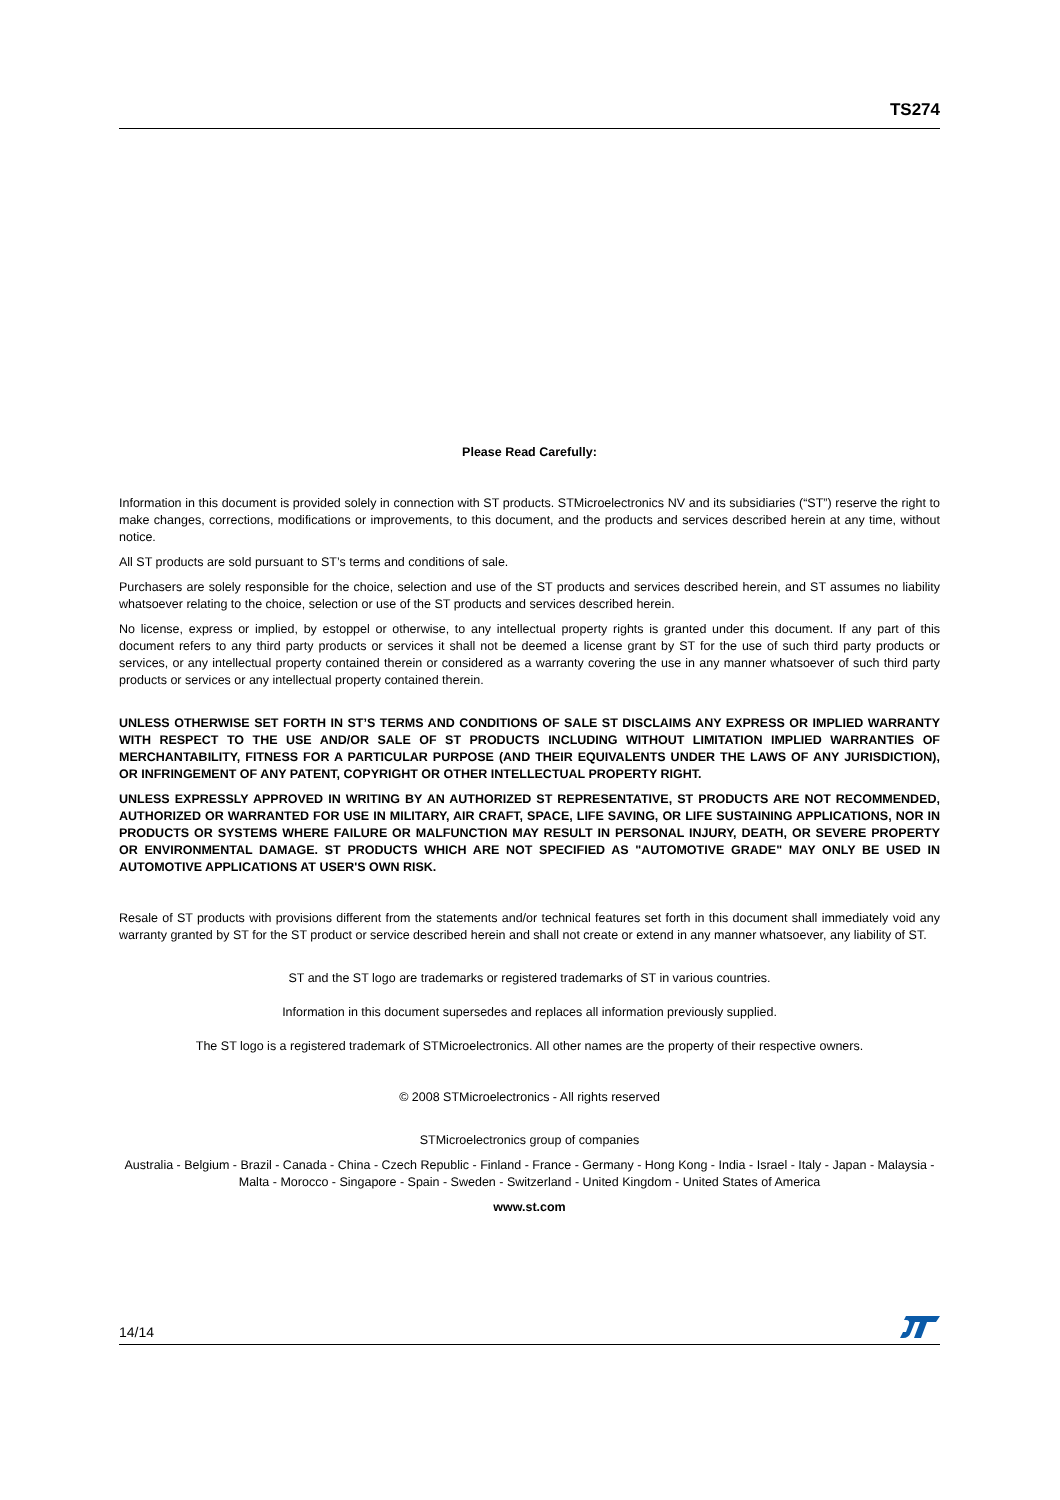TS274
Please Read Carefully:
Information in this document is provided solely in connection with ST products. STMicroelectronics NV and its subsidiaries (“ST”) reserve the right to make changes, corrections, modifications or improvements, to this document, and the products and services described herein at any time, without notice.
All ST products are sold pursuant to ST’s terms and conditions of sale.
Purchasers are solely responsible for the choice, selection and use of the ST products and services described herein, and ST assumes no liability whatsoever relating to the choice, selection or use of the ST products and services described herein.
No license, express or implied, by estoppel or otherwise, to any intellectual property rights is granted under this document. If any part of this document refers to any third party products or services it shall not be deemed a license grant by ST for the use of such third party products or services, or any intellectual property contained therein or considered as a warranty covering the use in any manner whatsoever of such third party products or services or any intellectual property contained therein.
UNLESS OTHERWISE SET FORTH IN ST’S TERMS AND CONDITIONS OF SALE ST DISCLAIMS ANY EXPRESS OR IMPLIED WARRANTY WITH RESPECT TO THE USE AND/OR SALE OF ST PRODUCTS INCLUDING WITHOUT LIMITATION IMPLIED WARRANTIES OF MERCHANTABILITY, FITNESS FOR A PARTICULAR PURPOSE (AND THEIR EQUIVALENTS UNDER THE LAWS OF ANY JURISDICTION), OR INFRINGEMENT OF ANY PATENT, COPYRIGHT OR OTHER INTELLECTUAL PROPERTY RIGHT.
UNLESS EXPRESSLY APPROVED IN WRITING BY AN AUTHORIZED ST REPRESENTATIVE, ST PRODUCTS ARE NOT RECOMMENDED, AUTHORIZED OR WARRANTED FOR USE IN MILITARY, AIR CRAFT, SPACE, LIFE SAVING, OR LIFE SUSTAINING APPLICATIONS, NOR IN PRODUCTS OR SYSTEMS WHERE FAILURE OR MALFUNCTION MAY RESULT IN PERSONAL INJURY, DEATH, OR SEVERE PROPERTY OR ENVIRONMENTAL DAMAGE. ST PRODUCTS WHICH ARE NOT SPECIFIED AS "AUTOMOTIVE GRADE" MAY ONLY BE USED IN AUTOMOTIVE APPLICATIONS AT USER'S OWN RISK.
Resale of ST products with provisions different from the statements and/or technical features set forth in this document shall immediately void any warranty granted by ST for the ST product or service described herein and shall not create or extend in any manner whatsoever, any liability of ST.
ST and the ST logo are trademarks or registered trademarks of ST in various countries.
Information in this document supersedes and replaces all information previously supplied.
The ST logo is a registered trademark of STMicroelectronics. All other names are the property of their respective owners.
© 2008 STMicroelectronics - All rights reserved
STMicroelectronics group of companies
Australia - Belgium - Brazil - Canada - China - Czech Republic - Finland - France - Germany - Hong Kong - India - Israel - Italy - Japan - Malaysia - Malta - Morocco - Singapore - Spain - Sweden - Switzerland - United Kingdom - United States of America
www.st.com
14/14